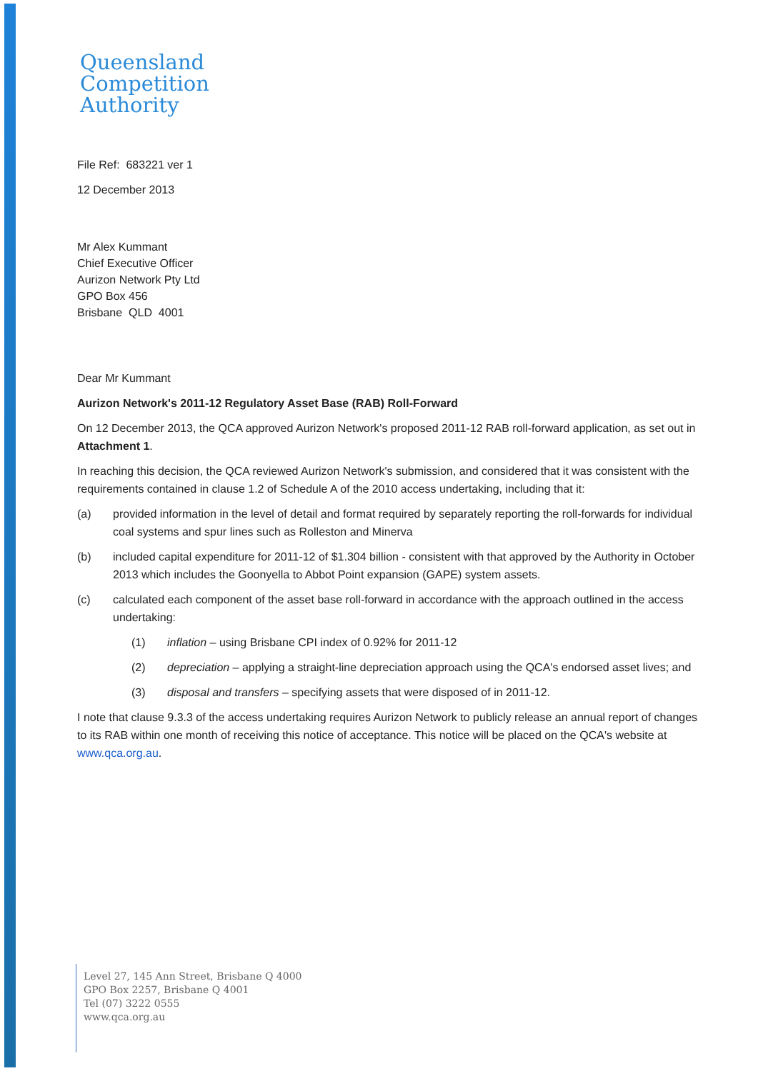Queensland
Competition
Authority
File Ref: 683221 ver 1
12 December 2013
Mr Alex Kummant
Chief Executive Officer
Aurizon Network Pty Ltd
GPO Box 456
Brisbane QLD 4001
Dear Mr Kummant
Aurizon Network's 2011-12 Regulatory Asset Base (RAB) Roll-Forward
On 12 December 2013, the QCA approved Aurizon Network's proposed 2011-12 RAB roll-forward application, as set out in Attachment 1.
In reaching this decision, the QCA reviewed Aurizon Network's submission, and considered that it was consistent with the requirements contained in clause 1.2 of Schedule A of the 2010 access undertaking, including that it:
(a) provided information in the level of detail and format required by separately reporting the roll-forwards for individual coal systems and spur lines such as Rolleston and Minerva
(b) included capital expenditure for 2011-12 of $1.304 billion - consistent with that approved by the Authority in October 2013 which includes the Goonyella to Abbot Point expansion (GAPE) system assets.
(c) calculated each component of the asset base roll-forward in accordance with the approach outlined in the access undertaking:
(1) inflation – using Brisbane CPI index of 0.92% for 2011-12
(2) depreciation – applying a straight-line depreciation approach using the QCA's endorsed asset lives; and
(3) disposal and transfers – specifying assets that were disposed of in 2011-12.
I note that clause 9.3.3 of the access undertaking requires Aurizon Network to publicly release an annual report of changes to its RAB within one month of receiving this notice of acceptance. This notice will be placed on the QCA's website at www.qca.org.au.
Level 27, 145 Ann Street, Brisbane Q 4000
GPO Box 2257, Brisbane Q 4001
Tel (07) 3222 0555
www.qca.org.au